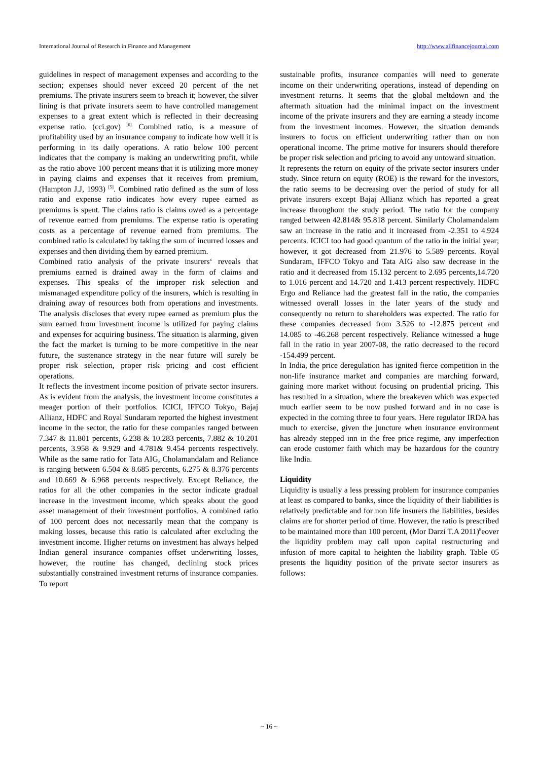International Journal of Research in Finance and Management http://www.allfinancejournal.com
guidelines in respect of management expenses and according to the section; expenses should never exceed 20 percent of the net premiums. The private insurers seem to breach it; however, the silver lining is that private insurers seem to have controlled management expenses to a great extent which is reflected in their decreasing expense ratio. (cci.gov) <sup>[6].</sup> Combined ratio, is a measure of profitability used by an insurance company to indicate how well it is performing in its daily operations. A ratio below 100 percent indicates that the company is making an underwriting profit, while as the ratio above 100 percent means that it is utilizing more money in paying claims and expenses that it receives from premium, (Hampton J.J, 1993) <sup>[5]</sup>. Combined ratio defined as the sum of loss ratio and expense ratio indicates how every rupee earned as premiums is spent. The claims ratio is claims owed as a percentage of revenue earned from premiums. The expense ratio is operating costs as a percentage of revenue earned from premiums. The combined ratio is calculated by taking the sum of incurred losses and expenses and then dividing them by earned premium.
Combined ratio analysis of the private insurers‘ reveals that premiums earned is drained away in the form of claims and expenses. This speaks of the improper risk selection and mismanaged expenditure policy of the insurers, which is resulting in draining away of resources both from operations and investments. The analysis discloses that every rupee earned as premium plus the sum earned from investment income is utilized for paying claims and expenses for acquiring business. The situation is alarming, given the fact the market is turning to be more competitive in the near future, the sustenance strategy in the near future will surely be proper risk selection, proper risk pricing and cost efficient operations.
It reflects the investment income position of private sector insurers. As is evident from the analysis, the investment income constitutes a meager portion of their portfolios. ICICI, IFFCO Tokyo, Bajaj Allianz, HDFC and Royal Sundaram reported the highest investment income in the sector, the ratio for these companies ranged between 7.347 & 11.801 percents, 6.238 & 10.283 percents, 7.882 & 10.201 percents, 3.958 & 9.929 and 4.781& 9.454 percents respectively. While as the same ratio for Tata AIG, Cholamandalam and Reliance is ranging between 6.504 & 8.685 percents, 6.275 & 8.376 percents and 10.669 & 6.968 percents respectively. Except Reliance, the ratios for all the other companies in the sector indicate gradual increase in the investment income, which speaks about the good asset management of their investment portfolios. A combined ratio of 100 percent does not necessarily mean that the company is making losses, because this ratio is calculated after excluding the investment income. Higher returns on investment has always helped Indian general insurance companies offset underwriting losses, however, the routine has changed, declining stock prices substantially constrained investment returns of insurance companies. To report
sustainable profits, insurance companies will need to generate income on their underwriting operations, instead of depending on investment returns. It seems that the global meltdown and the aftermath situation had the minimal impact on the investment income of the private insurers and they are earning a steady income from the investment incomes. However, the situation demands insurers to focus on efficient underwriting rather than on non operational income. The prime motive for insurers should therefore be proper risk selection and pricing to avoid any untoward situation.
It represents the return on equity of the private sector insurers under study. Since return on equity (ROE) is the reward for the investors, the ratio seems to be decreasing over the period of study for all private insurers except Bajaj Allianz which has reported a great increase throughout the study period. The ratio for the company ranged between 42.814& 95.818 percent. Similarly Cholamandalam saw an increase in the ratio and it increased from -2.351 to 4.924 percents. ICICI too had good quantum of the ratio in the initial year; however, it got decreased from 21.976 to 5.589 percents. Royal Sundaram, IFFCO Tokyo and Tata AIG also saw decrease in the ratio and it decreased from 15.132 percent to 2.695 percents,14.720 to 1.016 percent and 14.720 and 1.413 percent respectively. HDFC Ergo and Reliance had the greatest fall in the ratio, the companies witnessed overall losses in the later years of the study and consequently no return to shareholders was expected. The ratio for these companies decreased from 3.526 to -12.875 percent and 14.085 to -46.268 percent respectively. Reliance witnessed a huge fall in the ratio in year 2007-08, the ratio decreased to the record -154.499 percent.
In India, the price deregulation has ignited fierce competition in the non-life insurance market and companies are marching forward, gaining more market without focusing on prudential pricing. This has resulted in a situation, where the breakeven which was expected much earlier seem to be now pushed forward and in no case is expected in the coming three to four years. Here regulator IRDA has much to exercise, given the juncture when insurance environment has already stepped inn in the free price regime, any imperfection can erode customer faith which may be hazardous for the country like India.
Liquidity
Liquidity is usually a less pressing problem for insurance companies at least as compared to banks, since the liquidity of their liabilities is relatively predictable and for non life insurers the liabilities, besides claims are for shorter period of time. However, the ratio is prescribed to be maintained more than 100 percent, (Mor Darzi T.A 2011)<sup>8</sup>eover the liquidity problem may call upon capital restructuring and infusion of more capital to heighten the liability graph. Table 05 presents the liquidity position of the private sector insurers as follows:
~ 16 ~